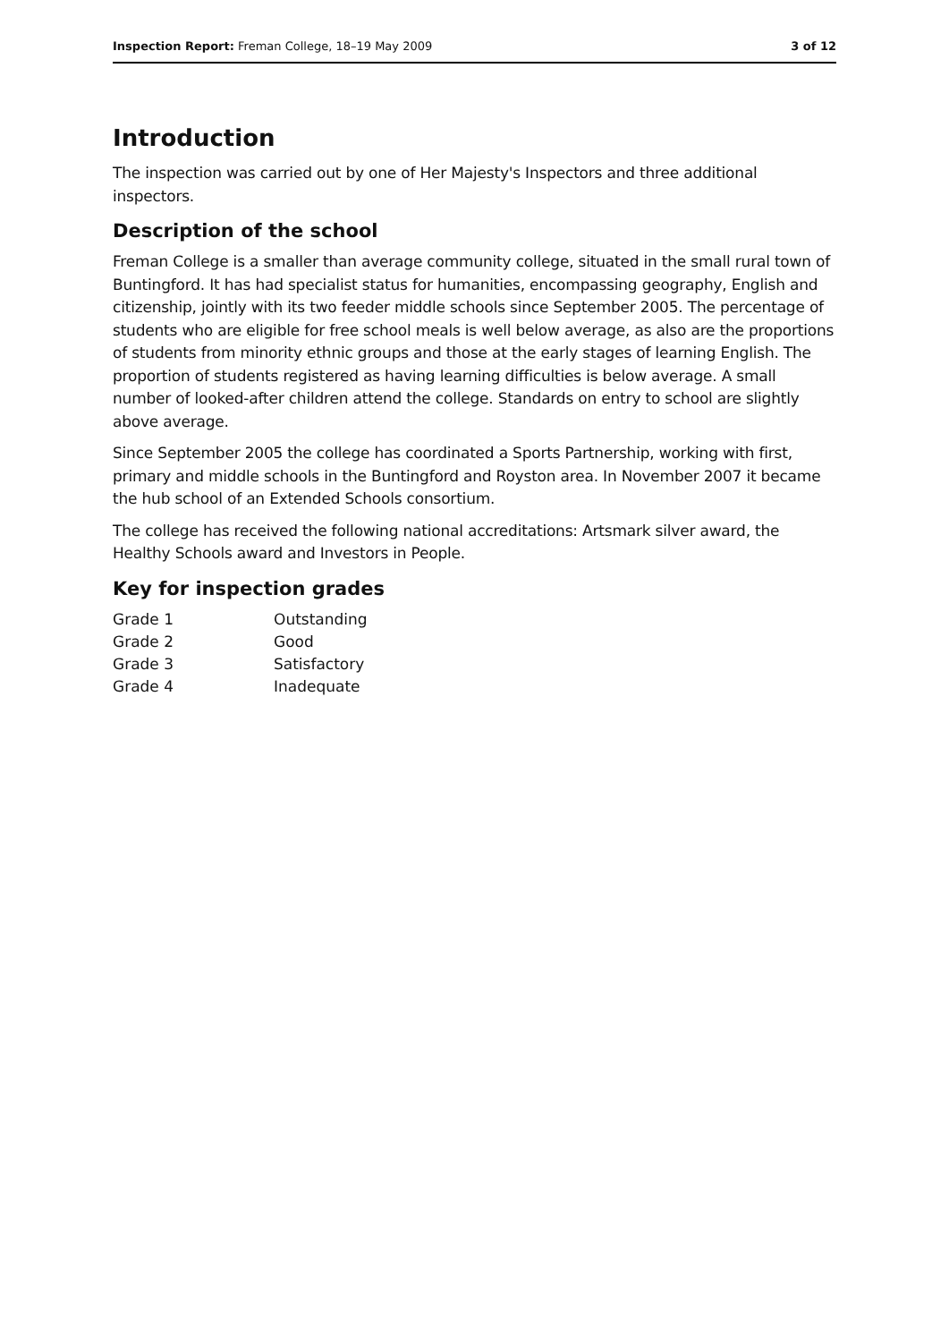Inspection Report: Freman College, 18–19 May 2009 3 of 12
Introduction
The inspection was carried out by one of Her Majesty's Inspectors and three additional inspectors.
Description of the school
Freman College is a smaller than average community college, situated in the small rural town of Buntingford. It has had specialist status for humanities, encompassing geography, English and citizenship, jointly with its two feeder middle schools since September 2005. The percentage of students who are eligible for free school meals is well below average, as also are the proportions of students from minority ethnic groups and those at the early stages of learning English. The proportion of students registered as having learning difficulties is below average. A small number of looked-after children attend the college. Standards on entry to school are slightly above average.
Since September 2005 the college has coordinated a Sports Partnership, working with first, primary and middle schools in the Buntingford and Royston area. In November 2007 it became the hub school of an Extended Schools consortium.
The college has received the following national accreditations: Artsmark silver award, the Healthy Schools award and Investors in People.
Key for inspection grades
| Grade 1 | Outstanding |
| Grade 2 | Good |
| Grade 3 | Satisfactory |
| Grade 4 | Inadequate |